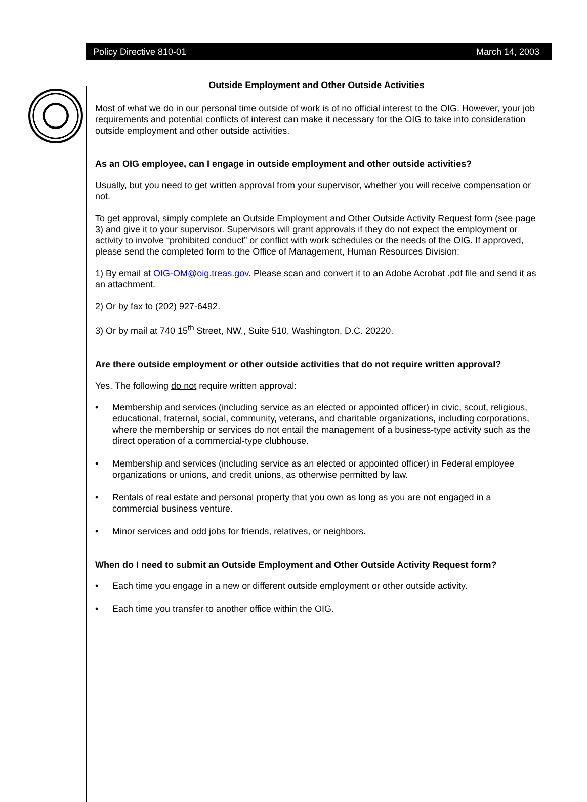Policy Directive 810-01 March 14, 2003
Outside Employment and Other Outside Activities
Most of what we do in our personal time outside of work is of no official interest to the OIG. However, your job requirements and potential conflicts of interest can make it necessary for the OIG to take into consideration outside employment and other outside activities.
As an OIG employee, can I engage in outside employment and other outside activities?
Usually, but you need to get written approval from your supervisor, whether you will receive compensation or not.
To get approval, simply complete an Outside Employment and Other Outside Activity Request form (see page 3) and give it to your supervisor. Supervisors will grant approvals if they do not expect the employment or activity to involve “prohibited conduct” or conflict with work schedules or the needs of the OIG. If approved, please send the completed form to the Office of Management, Human Resources Division:
1) By email at OIG-OM@oig.treas.gov. Please scan and convert it to an Adobe Acrobat .pdf file and send it as an attachment.
2) Or by fax to (202) 927-6492.
3) Or by mail at 740 15<sup>th</sup> Street, NW., Suite 510, Washington, D.C. 20220.
Are there outside employment or other outside activities that do not require written approval?
Yes. The following do not require written approval:
• Membership and services (including service as an elected or appointed officer) in civic, scout, religious, educational, fraternal, social, community, veterans, and charitable organizations, including corporations, where the membership or services do not entail the management of a business-type activity such as the direct operation of a commercial-type clubhouse.
• Membership and services (including service as an elected or appointed officer) in Federal employee organizations or unions, and credit unions, as otherwise permitted by law.
• Rentals of real estate and personal property that you own as long as you are not engaged in a commercial business venture.
• Minor services and odd jobs for friends, relatives, or neighbors.
When do I need to submit an Outside Employment and Other Outside Activity Request form?
• Each time you engage in a new or different outside employment or other outside activity.
• Each time you transfer to another office within the OIG.